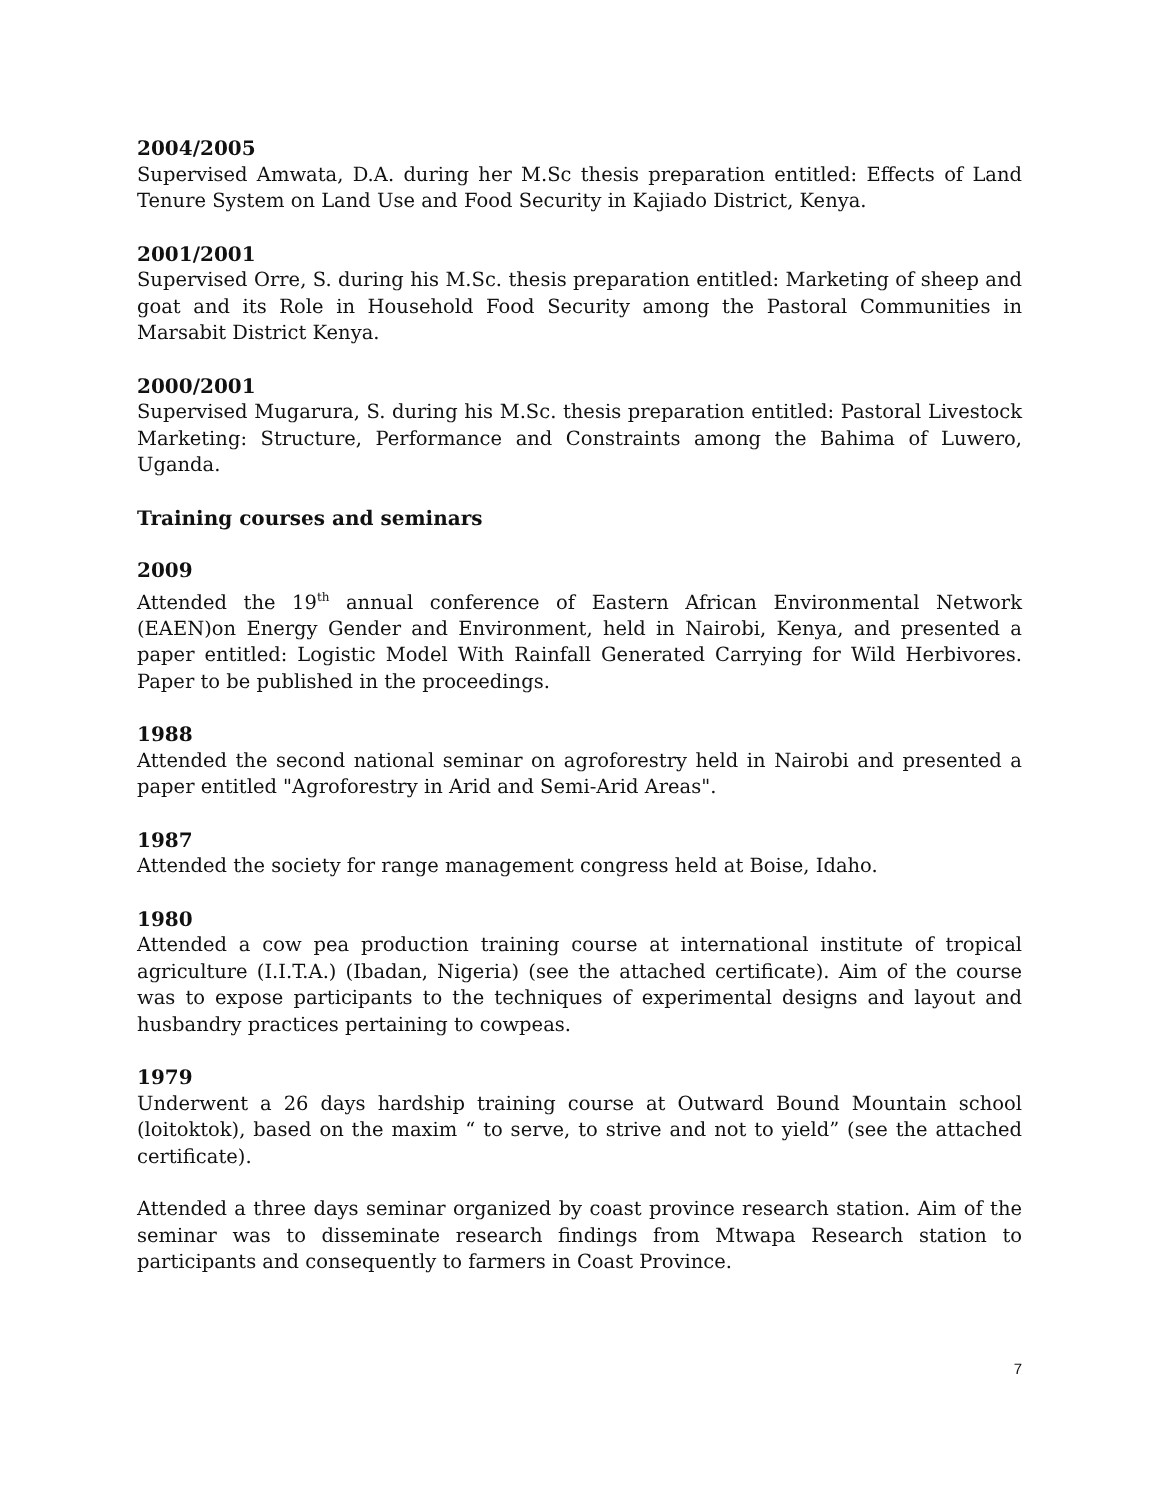2004/2005
Supervised Amwata, D.A. during her M.Sc thesis preparation entitled: Effects of Land Tenure System on Land Use and Food Security in Kajiado District, Kenya.
2001/2001
Supervised Orre, S. during his M.Sc. thesis preparation entitled: Marketing of sheep and goat and its Role in Household Food Security among the Pastoral Communities in Marsabit District Kenya.
2000/2001
Supervised Mugarura, S. during his M.Sc. thesis preparation entitled: Pastoral Livestock Marketing: Structure, Performance and Constraints among the Bahima of Luwero, Uganda.
Training courses and seminars
2009
Attended the 19<sup>th</sup> annual conference of Eastern African Environmental Network (EAEN)on Energy Gender and Environment, held in Nairobi, Kenya, and presented a paper entitled: Logistic Model With Rainfall Generated Carrying for Wild Herbivores. Paper to be published in the proceedings.
1988
Attended the second national seminar on agroforestry held in Nairobi and presented a paper entitled "Agroforestry in Arid and Semi-Arid Areas".
1987
Attended the society for range management congress held at Boise, Idaho.
1980
Attended a cow pea production training course at international institute of tropical agriculture (I.I.T.A.) (Ibadan, Nigeria) (see the attached certificate). Aim of the course was to expose participants to the techniques of experimental designs and layout and husbandry practices pertaining to cowpeas.
1979
Underwent a 26 days hardship training course at Outward Bound Mountain school (loitoktok), based on the maxim “ to serve, to strive and not to yield” (see the attached certificate).
Attended a three days seminar organized by coast province research station. Aim of the seminar was to disseminate research findings from Mtwapa Research station to participants and consequently to farmers in Coast Province.
7